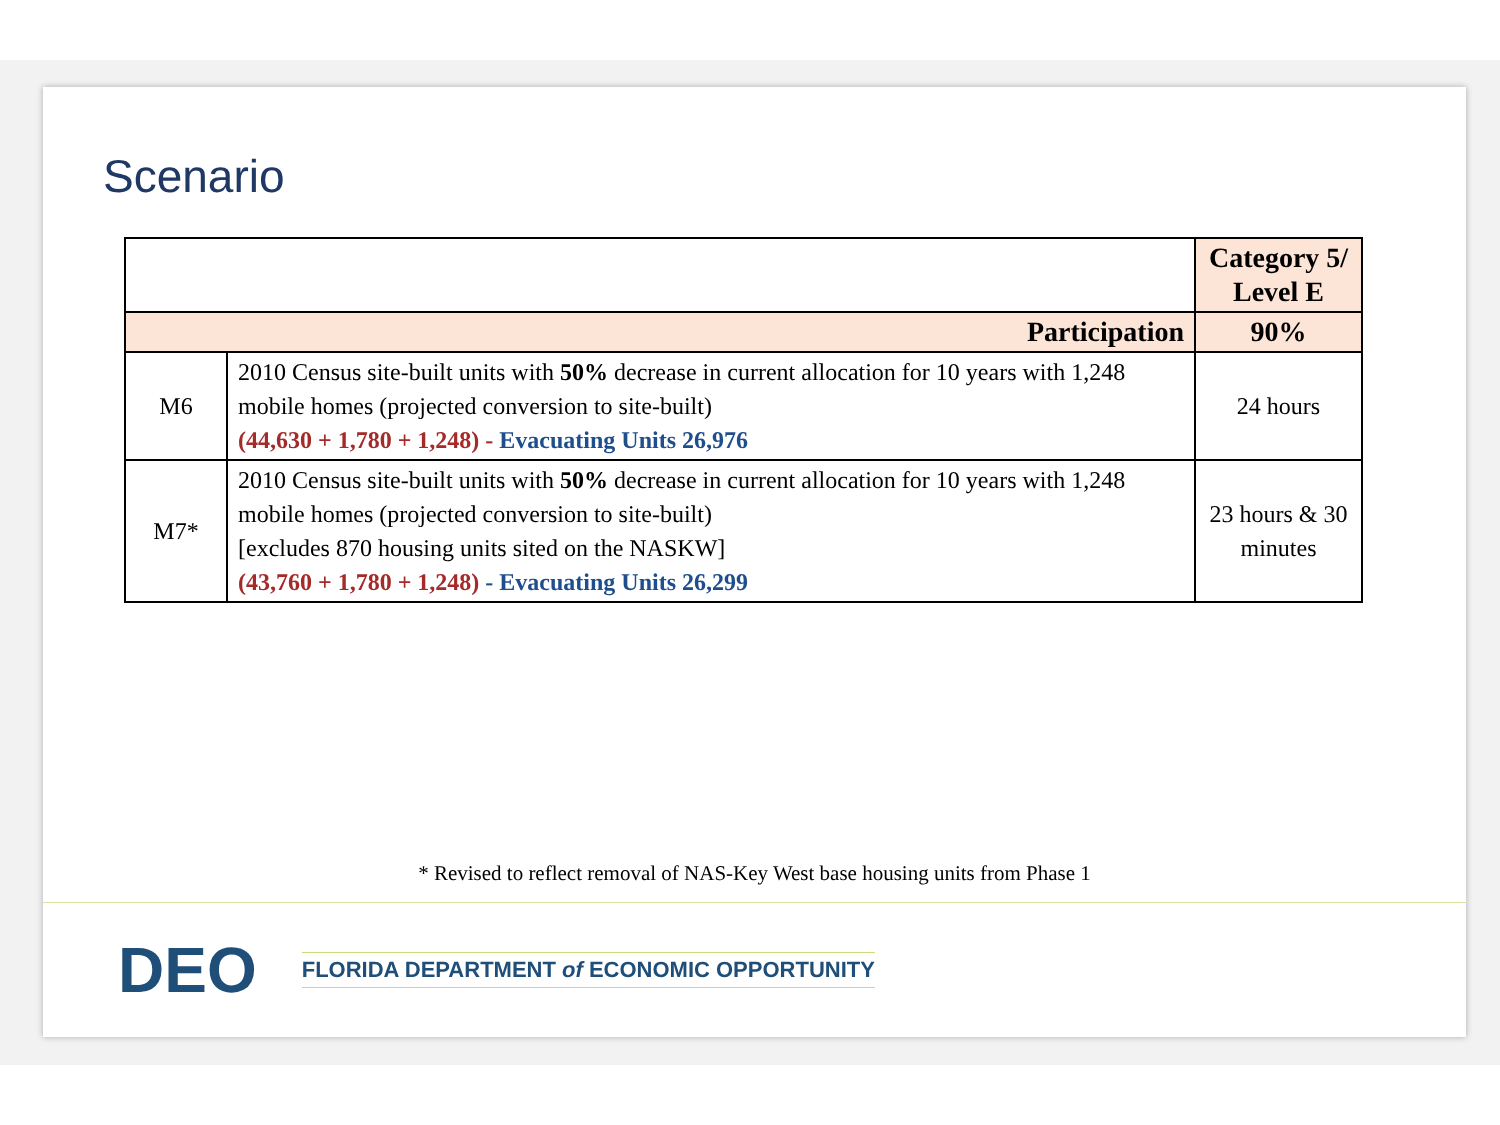Scenario
| | | Category 5/ Level E |
| Participation | | 90% |
| M6 | 2010 Census site-built units with 50% decrease in current allocation for 10 years with 1,248 mobile homes (projected conversion to site-built) (44,630 + 1,780 + 1,248) - Evacuating Units 26,976 | 24 hours |
| M7* | 2010 Census site-built units with 50% decrease in current allocation for 10 years with 1,248 mobile homes (projected conversion to site-built) [excludes 870 housing units sited on the NASKW] (43,760 + 1,780 + 1,248) - Evacuating Units 26,299 | 23 hours & 30 minutes |
* Revised to reflect removal of NAS-Key West base housing units from Phase 1
DEO FLORIDA DEPARTMENT of ECONOMIC OPPORTUNITY